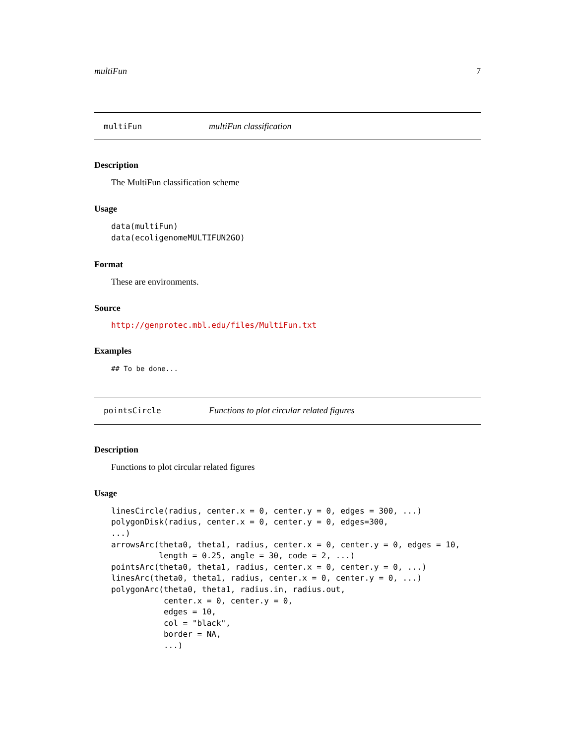multiFun 7
multiFun multiFun classification
Description
The MultiFun classification scheme
Usage
data(multiFun)
data(ecoligenomeMULTIFUN2GO)
Format
These are environments.
Source
http://genprotec.mbl.edu/files/MultiFun.txt
Examples
## To be done...
pointsCircle Functions to plot circular related figures
Description
Functions to plot circular related figures
Usage
linesCircle(radius, center.x = 0, center.y = 0, edges = 300, ...)
polygonDisk(radius, center.x = 0, center.y = 0, edges=300,
...)
arrowsArc(theta0, theta1, radius, center.x = 0, center.y = 0, edges = 10,
          length = 0.25, angle = 30, code = 2, ...)
pointsArc(theta0, theta1, radius, center.x = 0, center.y = 0, ...)
linesArc(theta0, theta1, radius, center.x = 0, center.y = 0, ...)
polygonArc(theta0, theta1, radius.in, radius.out,
           center.x = 0, center.y = 0,
           edges = 10,
           col = "black",
           border = NA,
           ...)